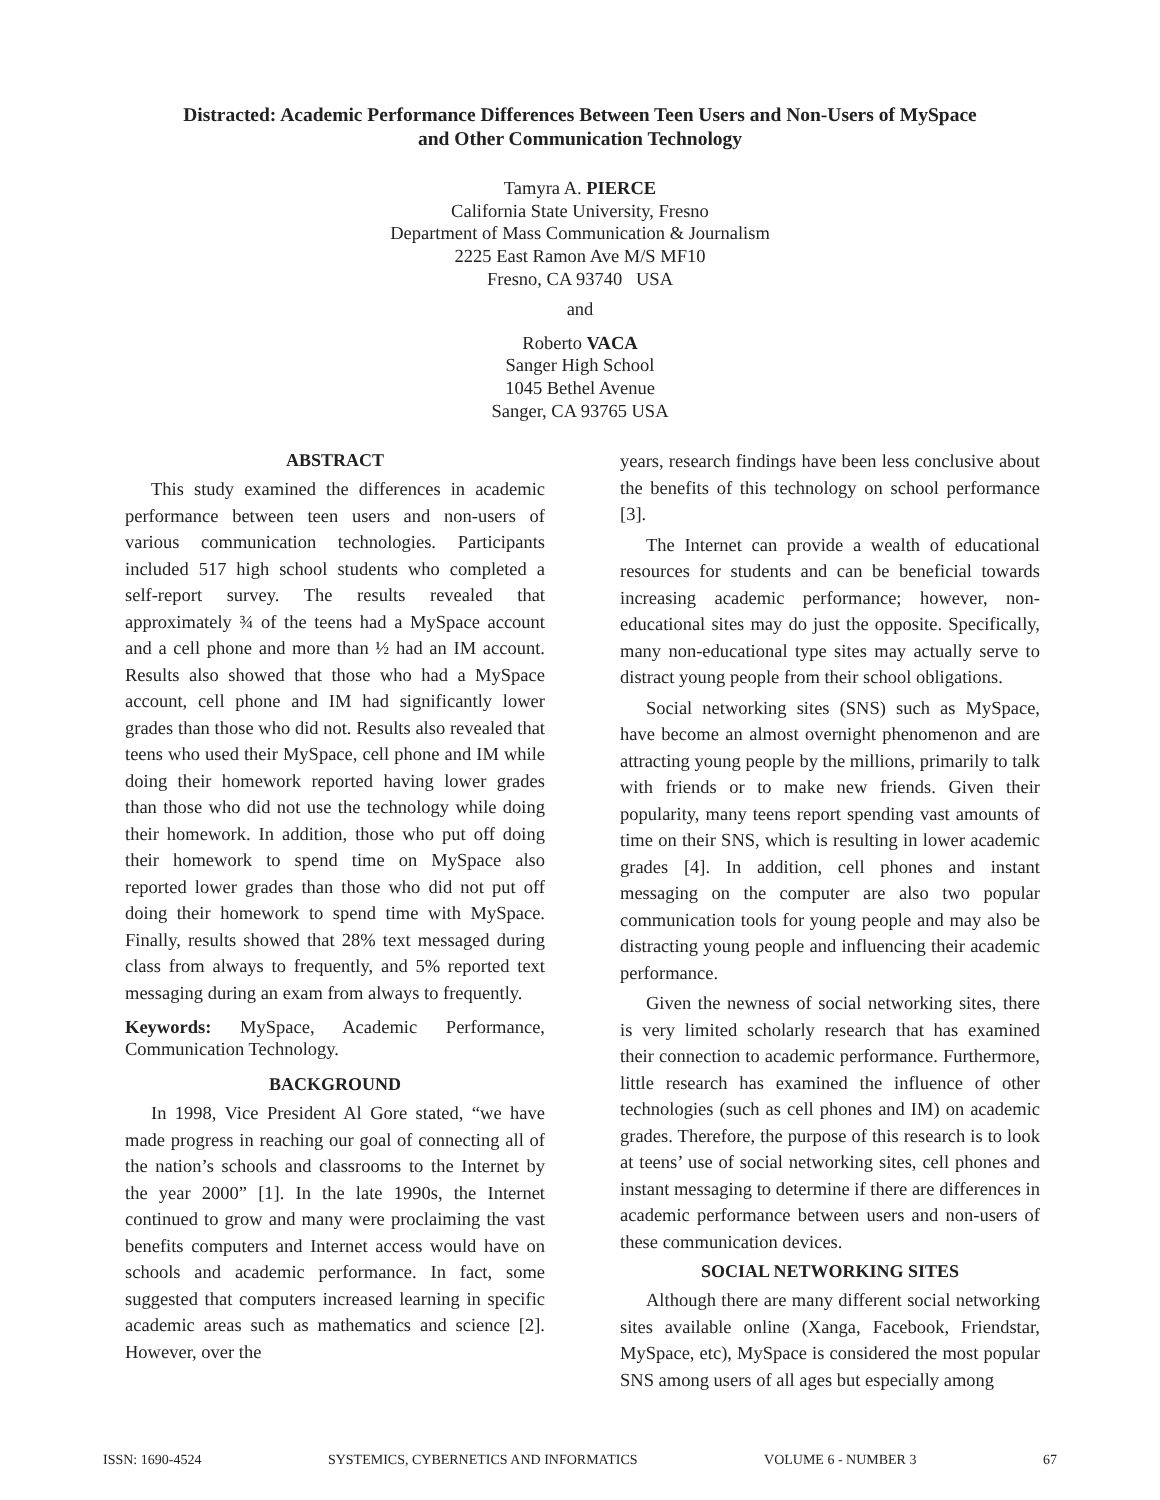Distracted: Academic Performance Differences Between Teen Users and Non-Users of MySpace
and Other Communication Technology
Tamyra A. PIERCE
California State University, Fresno
Department of Mass Communication & Journalism
2225 East Ramon Ave M/S MF10
Fresno, CA 93740 USA
and
Roberto VACA
Sanger High School
1045 Bethel Avenue
Sanger, CA 93765 USA
ABSTRACT
This study examined the differences in academic performance between teen users and non-users of various communication technologies. Participants included 517 high school students who completed a self-report survey. The results revealed that approximately ¾ of the teens had a MySpace account and a cell phone and more than ½ had an IM account. Results also showed that those who had a MySpace account, cell phone and IM had significantly lower grades than those who did not. Results also revealed that teens who used their MySpace, cell phone and IM while doing their homework reported having lower grades than those who did not use the technology while doing their homework. In addition, those who put off doing their homework to spend time on MySpace also reported lower grades than those who did not put off doing their homework to spend time with MySpace. Finally, results showed that 28% text messaged during class from always to frequently, and 5% reported text messaging during an exam from always to frequently.
Keywords: MySpace, Academic Performance, Communication Technology.
BACKGROUND
In 1998, Vice President Al Gore stated, “we have made progress in reaching our goal of connecting all of the nation’s schools and classrooms to the Internet by the year 2000” [1]. In the late 1990s, the Internet continued to grow and many were proclaiming the vast benefits computers and Internet access would have on schools and academic performance. In fact, some suggested that computers increased learning in specific academic areas such as mathematics and science [2]. However, over the
years, research findings have been less conclusive about the benefits of this technology on school performance [3].
The Internet can provide a wealth of educational resources for students and can be beneficial towards increasing academic performance; however, non-educational sites may do just the opposite. Specifically, many non-educational type sites may actually serve to distract young people from their school obligations.
Social networking sites (SNS) such as MySpace, have become an almost overnight phenomenon and are attracting young people by the millions, primarily to talk with friends or to make new friends. Given their popularity, many teens report spending vast amounts of time on their SNS, which is resulting in lower academic grades [4]. In addition, cell phones and instant messaging on the computer are also two popular communication tools for young people and may also be distracting young people and influencing their academic performance.
Given the newness of social networking sites, there is very limited scholarly research that has examined their connection to academic performance. Furthermore, little research has examined the influence of other technologies (such as cell phones and IM) on academic grades. Therefore, the purpose of this research is to look at teens’ use of social networking sites, cell phones and instant messaging to determine if there are differences in academic performance between users and non-users of these communication devices.
SOCIAL NETWORKING SITES
Although there are many different social networking sites available online (Xanga, Facebook, Friendstar, MySpace, etc), MySpace is considered the most popular SNS among users of all ages but especially among
ISSN: 1690-4524 SYSTEMICS, CYBERNETICS AND INFORMATICS VOLUME 6 - NUMBER 3 67